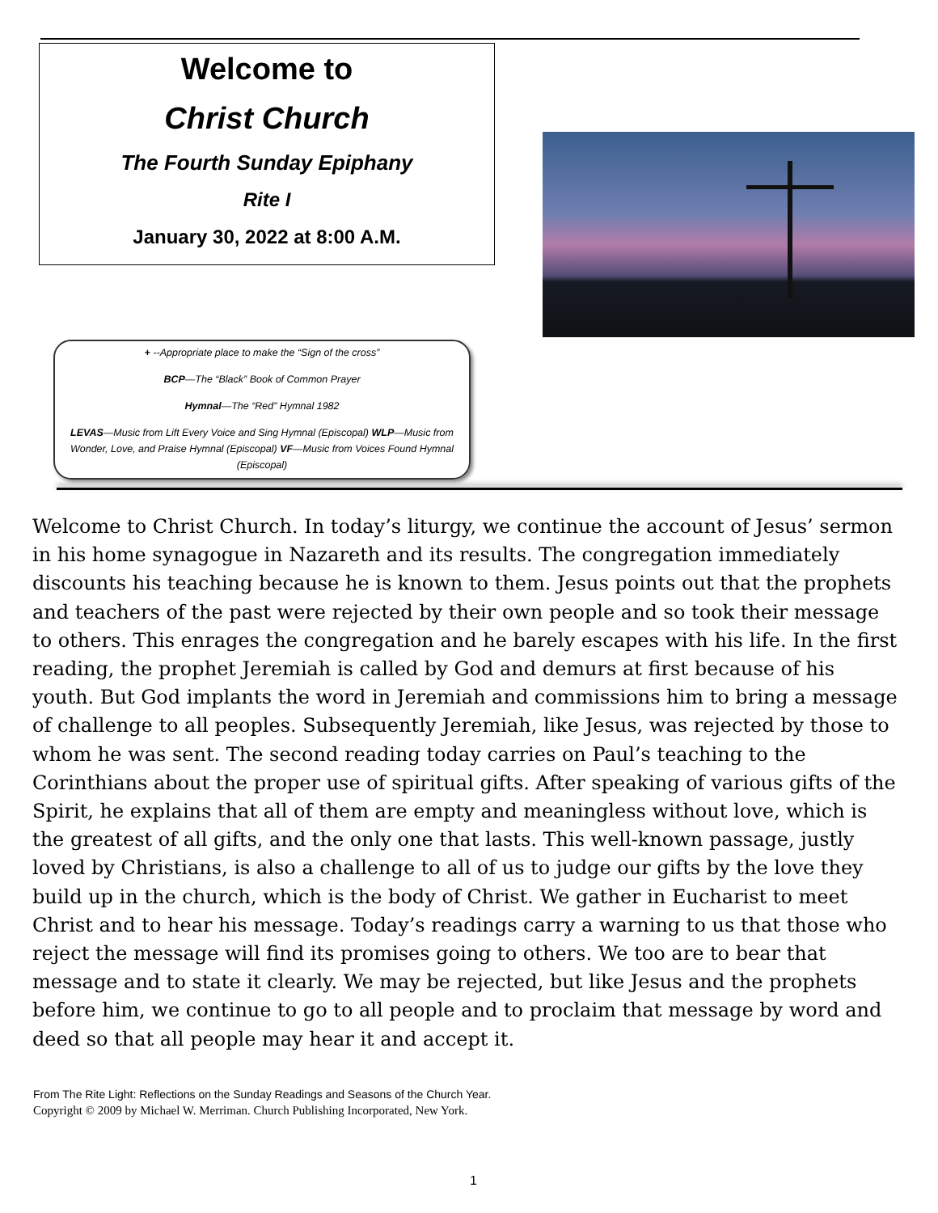Welcome to
Christ Church
The Fourth Sunday Epiphany
Rite I
January 30, 2022 at 8:00 A.M.
+ --Appropriate place to make the “Sign of the cross”
BCP—The “Black” Book of Common Prayer
Hymnal—The “Red” Hymnal 1982
LEVAS—Music from Lift Every Voice and Sing Hymnal (Episcopal) WLP—Music from Wonder, Love, and Praise Hymnal (Episcopal) VF—Music from Voices Found Hymnal (Episcopal)
Welcome to Christ Church. In today’s liturgy, we continue the account of Jesus’ sermon in his home synagogue in Nazareth and its results. The congregation immediately discounts his teaching because he is known to them. Jesus points out that the prophets and teachers of the past were rejected by their own people and so took their message to others. This enrages the congregation and he barely escapes with his life. In the first reading, the prophet Jeremiah is called by God and demurs at first because of his youth. But God implants the word in Jeremiah and commissions him to bring a message of challenge to all peoples. Subsequently Jeremiah, like Jesus, was rejected by those to whom he was sent. The second reading today carries on Paul’s teaching to the Corinthians about the proper use of spiritual gifts. After speaking of various gifts of the Spirit, he explains that all of them are empty and meaningless without love, which is the greatest of all gifts, and the only one that lasts. This well-known passage, justly loved by Christians, is also a challenge to all of us to judge our gifts by the love they build up in the church, which is the body of Christ. We gather in Eucharist to meet Christ and to hear his message. Today’s readings carry a warning to us that those who reject the message will find its promises going to others. We too are to bear that message and to state it clearly. We may be rejected, but like Jesus and the prophets before him, we continue to go to all people and to proclaim that message by word and deed so that all people may hear it and accept it.
From The Rite Light: Reflections on the Sunday Readings and Seasons of the Church Year.
Copyright © 2009 by Michael W. Merriman. Church Publishing Incorporated, New York.
1